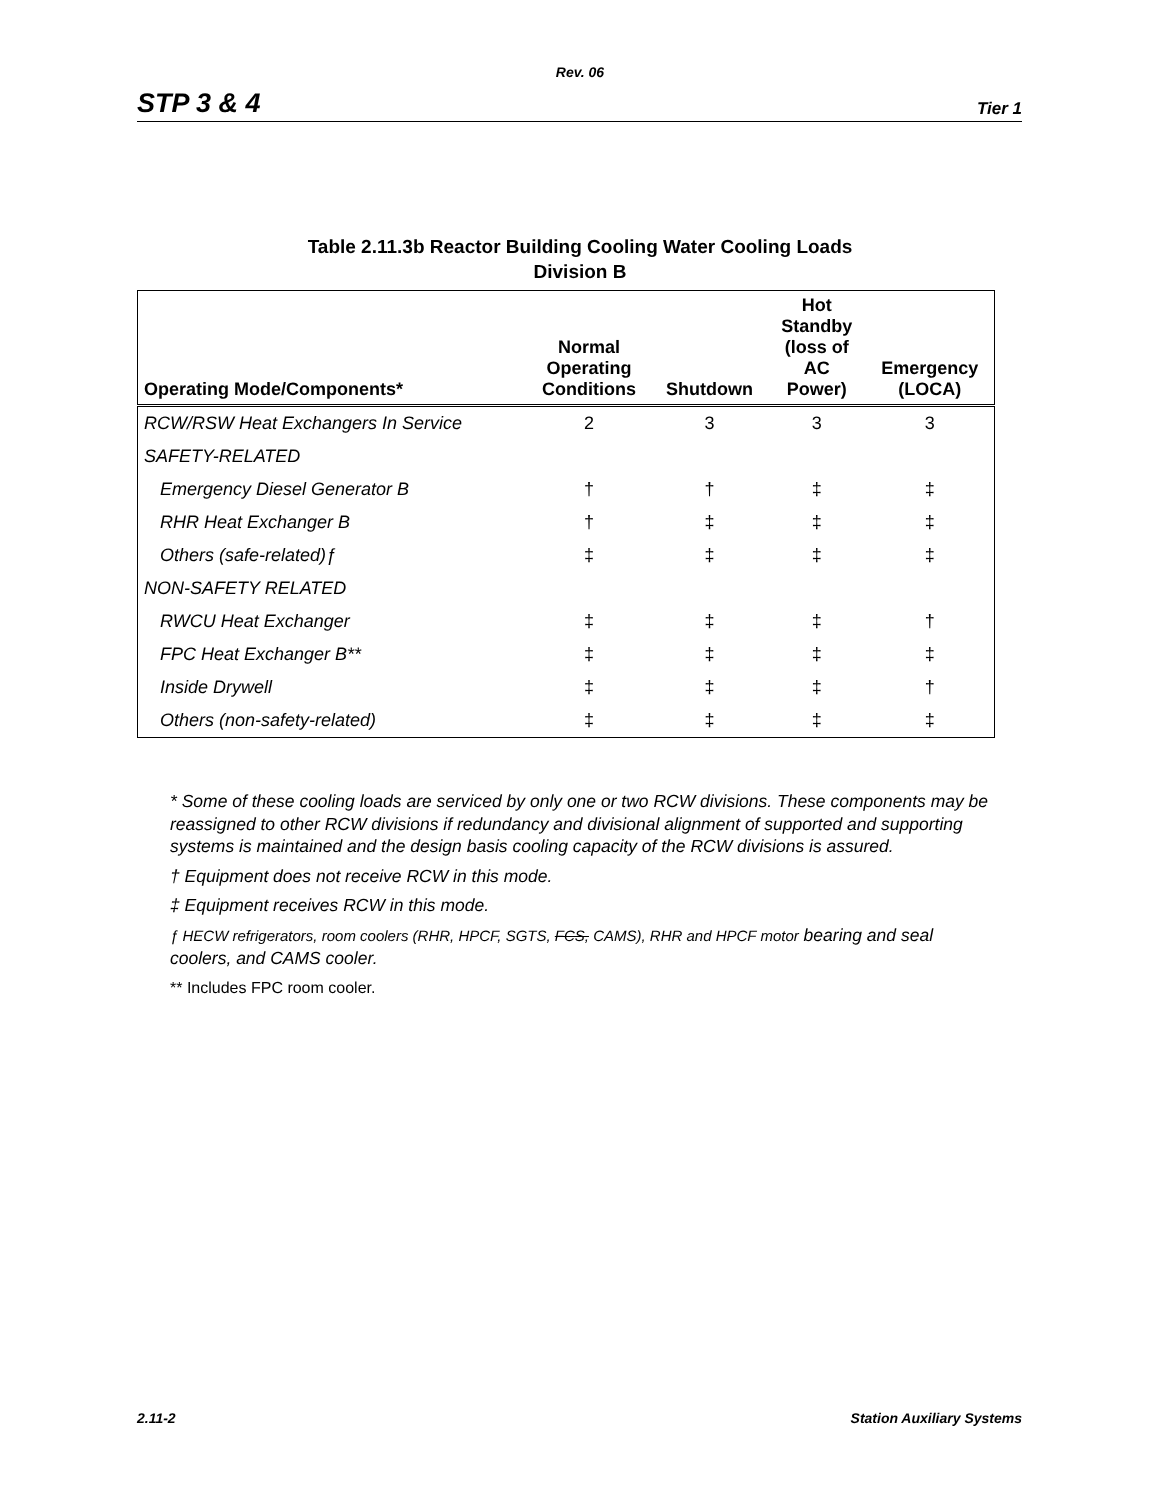Rev. 06
STP 3 & 4 Tier 1
Table 2.11.3b Reactor Building Cooling Water Cooling Loads
Division B
| Operating Mode/Components* | Normal Operating Conditions | Shutdown | Hot Standby (loss of AC Power) | Emergency (LOCA) |
| --- | --- | --- | --- | --- |
| RCW/RSW Heat Exchangers In Service | 2 | 3 | 3 | 3 |
| SAFETY-RELATED | | | | |
| Emergency Diesel Generator B | † | † | ‡ | ‡ |
| RHR Heat Exchanger B | † | ‡ | ‡ | ‡ |
| Others (safe-related)ƒ | ‡ | ‡ | ‡ | ‡ |
| NON-SAFETY RELATED | | | | |
| RWCU Heat Exchanger | ‡ | ‡ | ‡ | † |
| FPC Heat Exchanger B** | ‡ | ‡ | ‡ | ‡ |
| Inside Drywell | ‡ | ‡ | ‡ | † |
| Others (non-safety-related) | ‡ | ‡ | ‡ | ‡ |
* Some of these cooling loads are serviced by only one or two RCW divisions. These components may be reassigned to other RCW divisions if redundancy and divisional alignment of supported and supporting systems is maintained and the design basis cooling capacity of the RCW divisions is assured.
† Equipment does not receive RCW in this mode.
‡ Equipment receives RCW in this mode.
ƒ HECW refrigerators, room coolers (RHR, HPCF, SGTS, FCS, CAMS), RHR and HPCF motor bearing and seal coolers, and CAMS cooler.
** Includes FPC room cooler.
2.11-2 Station Auxiliary Systems